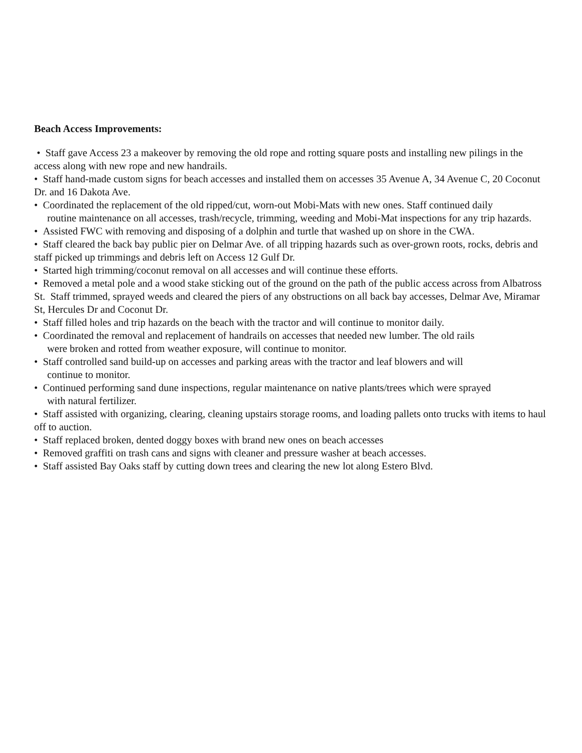Beach Access Improvements:
• Staff gave Access 23 a makeover by removing the old rope and rotting square posts and installing new pilings in the access along with new rope and new handrails.
• Staff hand-made custom signs for beach accesses and installed them on accesses 35 Avenue A, 34 Avenue C, 20 Coconut Dr. and 16 Dakota Ave.
• Coordinated the replacement of the old ripped/cut, worn-out Mobi-Mats with new ones. Staff continued daily
routine maintenance on all accesses, trash/recycle, trimming, weeding and Mobi-Mat inspections for any trip hazards.
• Assisted FWC with removing and disposing of a dolphin and turtle that washed up on shore in the CWA.
• Staff cleared the back bay public pier on Delmar Ave. of all tripping hazards such as over-grown roots, rocks, debris and staff picked up trimmings and debris left on Access 12 Gulf Dr.
• Started high trimming/coconut removal on all accesses and will continue these efforts.
• Removed a metal pole and a wood stake sticking out of the ground on the path of the public access across from Albatross St. Staff trimmed, sprayed weeds and cleared the piers of any obstructions on all back bay accesses, Delmar Ave, Miramar St, Hercules Dr and Coconut Dr.
• Staff filled holes and trip hazards on the beach with the tractor and will continue to monitor daily.
• Coordinated the removal and replacement of handrails on accesses that needed new lumber. The old rails
were broken and rotted from weather exposure, will continue to monitor.
• Staff controlled sand build-up on accesses and parking areas with the tractor and leaf blowers and will
continue to monitor.
• Continued performing sand dune inspections, regular maintenance on native plants/trees which were sprayed
with natural fertilizer.
• Staff assisted with organizing, clearing, cleaning upstairs storage rooms, and loading pallets onto trucks with items to haul off to auction.
• Staff replaced broken, dented doggy boxes with brand new ones on beach accesses
• Removed graffiti on trash cans and signs with cleaner and pressure washer at beach accesses.
• Staff assisted Bay Oaks staff by cutting down trees and clearing the new lot along Estero Blvd.